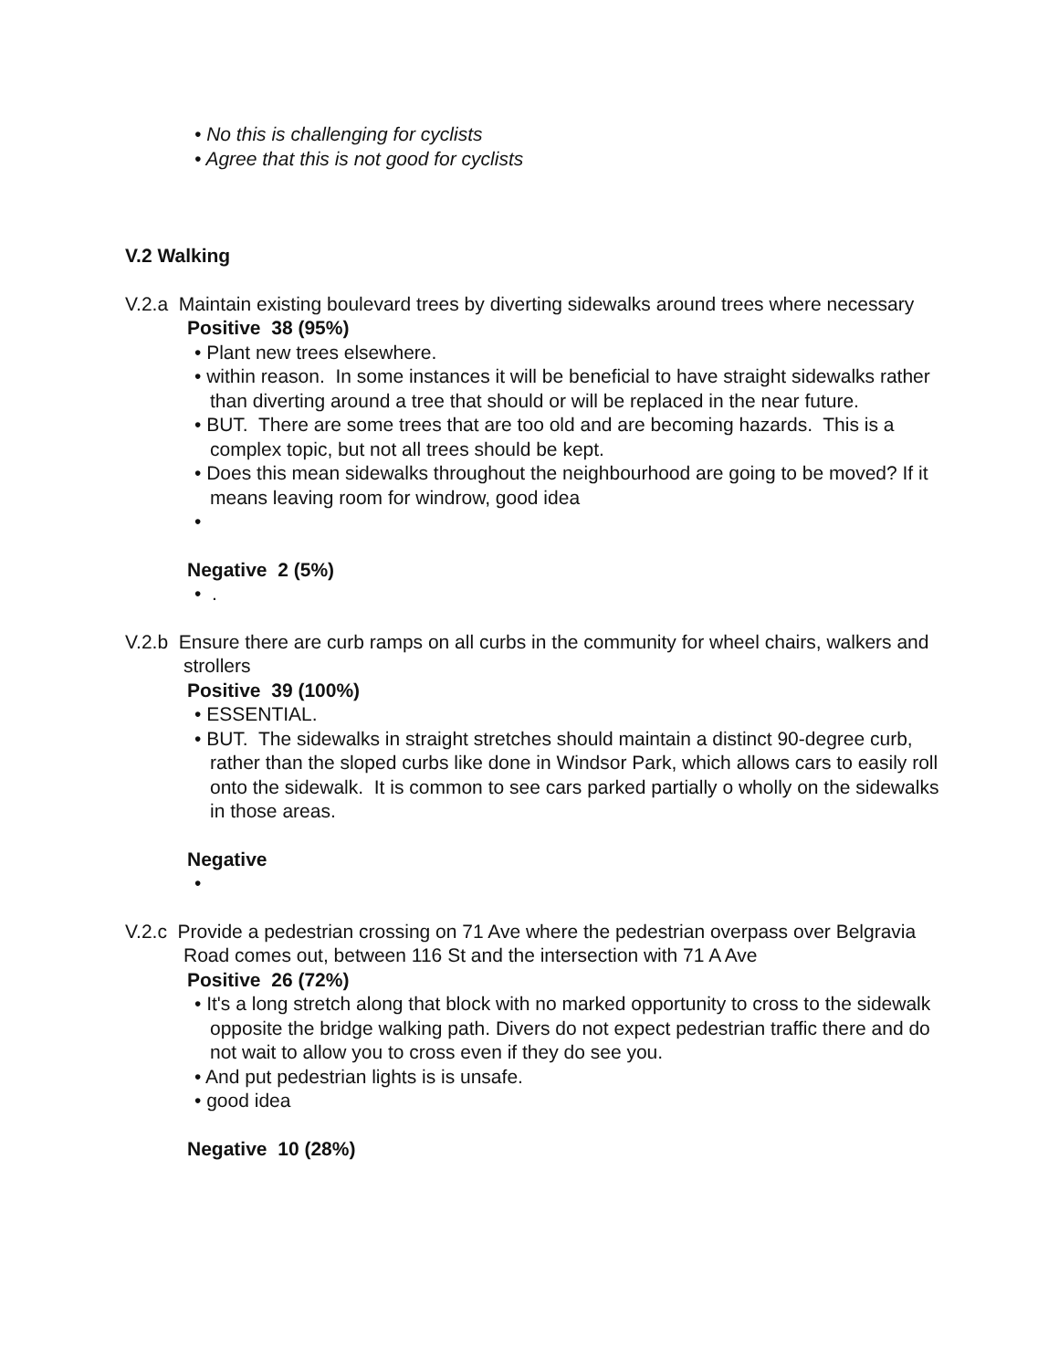• No this is challenging for cyclists
• Agree that this is not good for cyclists
V.2 Walking
V.2.a Maintain existing boulevard trees by diverting sidewalks around trees where necessary
Positive 38 (95%)
• Plant new trees elsewhere.
• within reason. In some instances it will be beneficial to have straight sidewalks rather than diverting around a tree that should or will be replaced in the near future.
• BUT. There are some trees that are too old and are becoming hazards. This is a complex topic, but not all trees should be kept.
• Does this mean sidewalks throughout the neighbourhood are going to be moved? If it means leaving room for windrow, good idea
•
Negative 2 (5%)
• .
V.2.b Ensure there are curb ramps on all curbs in the community for wheel chairs, walkers and strollers
Positive 39 (100%)
• ESSENTIAL.
• BUT. The sidewalks in straight stretches should maintain a distinct 90-degree curb, rather than the sloped curbs like done in Windsor Park, which allows cars to easily roll onto the sidewalk. It is common to see cars parked partially o wholly on the sidewalks in those areas.
Negative
•
V.2.c Provide a pedestrian crossing on 71 Ave where the pedestrian overpass over Belgravia Road comes out, between 116 St and the intersection with 71 A Ave
Positive 26 (72%)
• It's a long stretch along that block with no marked opportunity to cross to the sidewalk opposite the bridge walking path. Divers do not expect pedestrian traffic there and do not wait to allow you to cross even if they do see you.
• And put pedestrian lights is is unsafe.
• good idea
Negative 10 (28%)